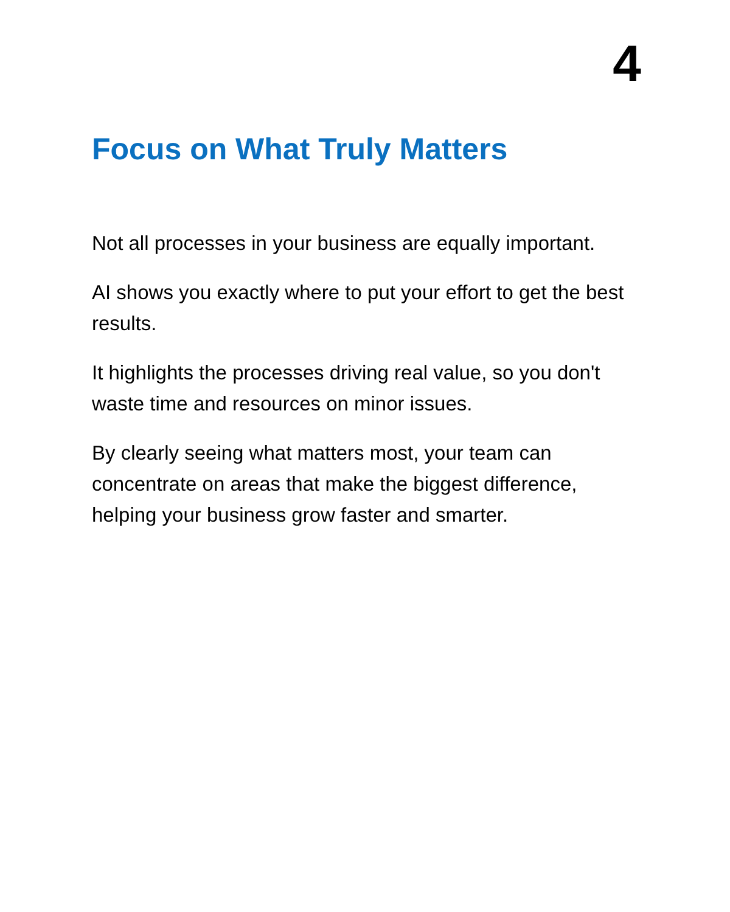4
Focus on What Truly Matters
Not all processes in your business are equally important.
AI shows you exactly where to put your effort to get the best results.
It highlights the processes driving real value, so you don't waste time and resources on minor issues.
By clearly seeing what matters most, your team can concentrate on areas that make the biggest difference, helping your business grow faster and smarter.